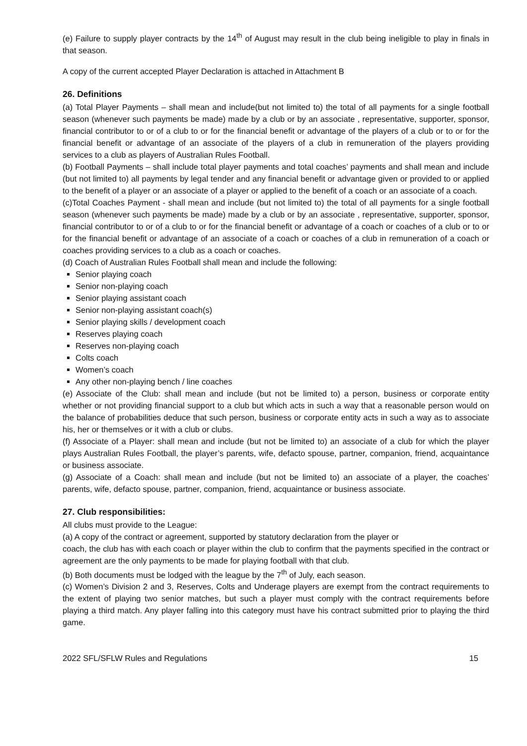(e) Failure to supply player contracts by the 14<sup>th</sup> of August may result in the club being ineligible to play in finals in that season.
A copy of the current accepted Player Declaration is attached in Attachment B
26. Definitions
(a) Total Player Payments – shall mean and include(but not limited to) the total of all payments for a single football season (whenever such payments be made) made by a club or by an associate , representative, supporter, sponsor, financial contributor to or of a club to or for the financial benefit or advantage of the players of a club or to or for the financial benefit or advantage of an associate of the players of a club in remuneration of the players providing services to a club as players of Australian Rules Football.
(b) Football Payments – shall include total player payments and total coaches’ payments and shall mean and include (but not limited to) all payments by legal tender and any financial benefit or advantage given or provided to or applied to the benefit of a player or an associate of a player or applied to the benefit of a coach or an associate of a coach.
(c)Total Coaches Payment - shall mean and include (but not limited to) the total of all payments for a single football season (whenever such payments be made) made by a club or by an associate , representative, supporter, sponsor, financial contributor to or of a club to or for the financial benefit or advantage of a coach or coaches of a club or to or for the financial benefit or advantage of an associate of a coach or coaches of a club in remuneration of a coach or coaches providing services to a club as a coach or coaches.
(d) Coach of Australian Rules Football shall mean and include the following:
Senior playing coach
Senior non-playing coach
Senior playing assistant coach
Senior non-playing assistant coach(s)
Senior playing skills / development coach
Reserves playing coach
Reserves non-playing coach
Colts coach
Women’s coach
Any other non-playing bench / line coaches
(e) Associate of the Club: shall mean and include (but not be limited to) a person, business or corporate entity whether or not providing financial support to a club but which acts in such a way that a reasonable person would on the balance of probabilities deduce that such person, business or corporate entity acts in such a way as to associate his, her or themselves or it with a club or clubs.
(f) Associate of a Player: shall mean and include (but not be limited to) an associate of a club for which the player plays Australian Rules Football, the player’s parents, wife, defacto spouse, partner, companion, friend, acquaintance or business associate.
(g) Associate of a Coach: shall mean and include (but not be limited to) an associate of a player, the coaches’ parents, wife, defacto spouse, partner, companion, friend, acquaintance or business associate.
27. Club responsibilities:
All clubs must provide to the League:
(a) A copy of the contract or agreement, supported by statutory declaration from the player or
coach, the club has with each coach or player within the club to confirm that the payments specified in the contract or agreement are the only payments to be made for playing football with that club.
(b) Both documents must be lodged with the league by the 7<sup>th</sup> of July, each season.
(c) Women’s Division 2 and 3, Reserves, Colts and Underage players are exempt from the contract requirements to the extent of playing two senior matches, but such a player must comply with the contract requirements before playing a third match. Any player falling into this category must have his contract submitted prior to playing the third game.
2022 SFL/SFLW Rules and Regulations 15